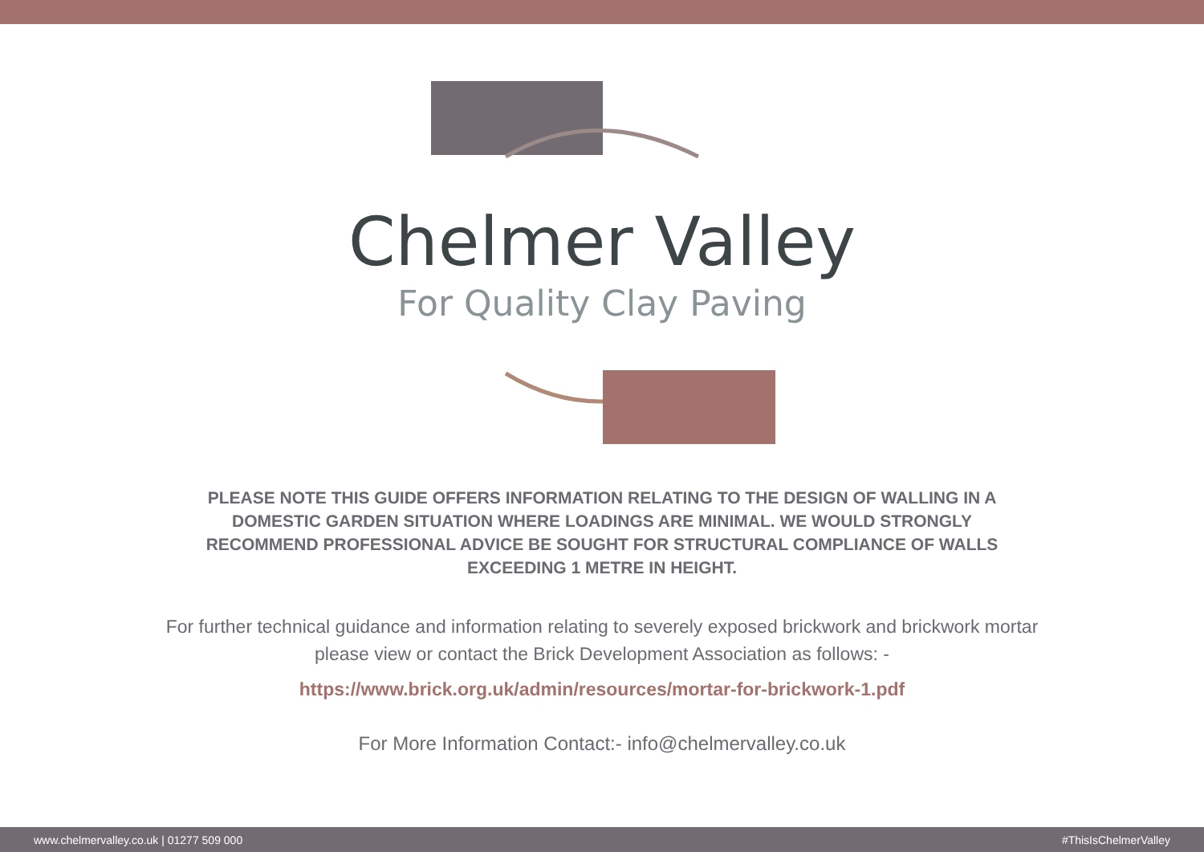Chelmer Valley
For Quality Clay Paving
PLEASE NOTE THIS GUIDE OFFERS INFORMATION RELATING TO THE DESIGN OF WALLING IN A DOMESTIC GARDEN SITUATION WHERE LOADINGS ARE MINIMAL. WE WOULD STRONGLY RECOMMEND PROFESSIONAL ADVICE BE SOUGHT FOR STRUCTURAL COMPLIANCE OF WALLS EXCEEDING 1 METRE IN HEIGHT.
For further technical guidance and information relating to severely exposed brickwork and brickwork mortar please view or contact the Brick Development Association as follows: -
https://www.brick.org.uk/admin/resources/mortar-for-brickwork-1.pdf
For More Information Contact:- info@chelmervalley.co.uk
www.chelmervalley.co.uk | 01277 509 000 #ThisIsChelmerValley